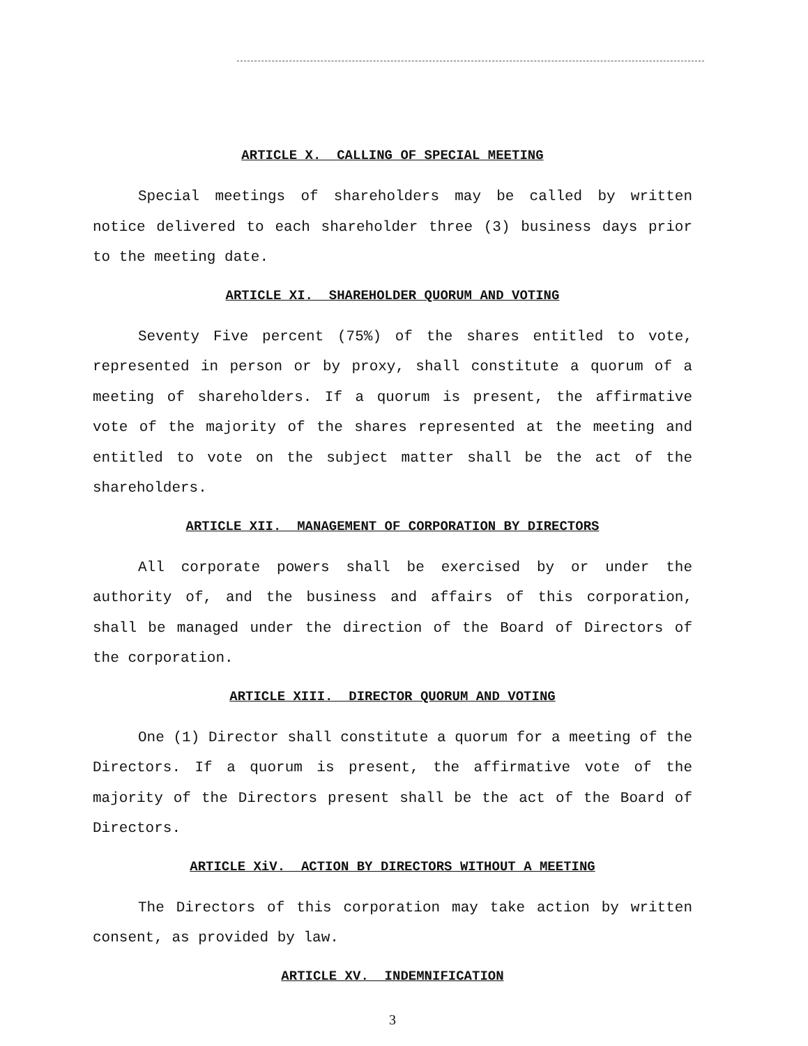ARTICLE X. CALLING OF SPECIAL MEETING
Special meetings of shareholders may be called by written notice delivered to each shareholder three (3) business days prior to the meeting date.
ARTICLE XI. SHAREHOLDER QUORUM AND VOTING
Seventy Five percent (75%) of the shares entitled to vote, represented in person or by proxy, shall constitute a quorum of a meeting of shareholders. If a quorum is present, the affirmative vote of the majority of the shares represented at the meeting and entitled to vote on the subject matter shall be the act of the shareholders.
ARTICLE XII. MANAGEMENT OF CORPORATION BY DIRECTORS
All corporate powers shall be exercised by or under the authority of, and the business and affairs of this corporation, shall be managed under the direction of the Board of Directors of the corporation.
ARTICLE XIII. DIRECTOR QUORUM AND VOTING
One (1) Director shall constitute a quorum for a meeting of the Directors. If a quorum is present, the affirmative vote of the majority of the Directors present shall be the act of the Board of Directors.
ARTICLE XiV. ACTION BY DIRECTORS WITHOUT A MEETING
The Directors of this corporation may take action by written consent, as provided by law.
ARTICLE XV. INDEMNIFICATION
3